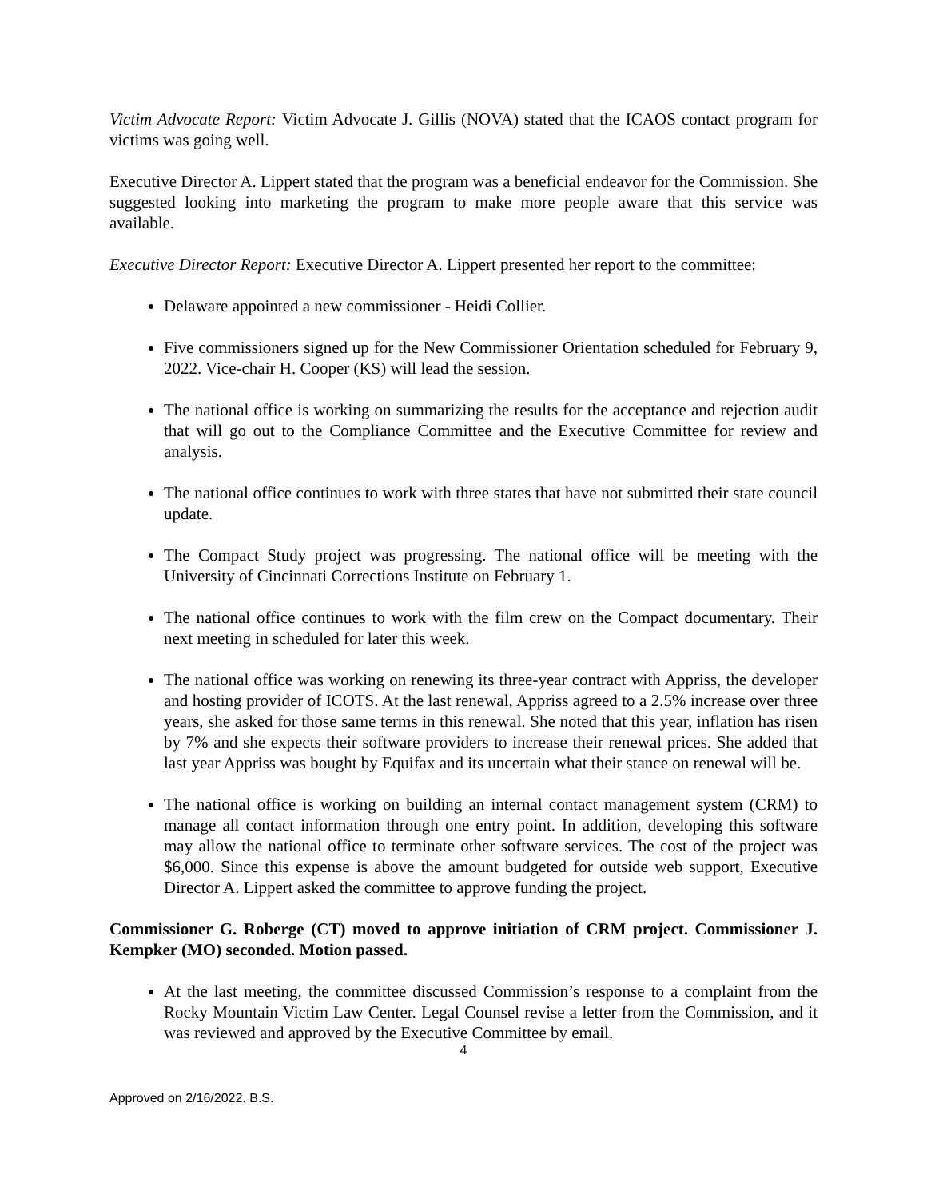Victim Advocate Report: Victim Advocate J. Gillis (NOVA) stated that the ICAOS contact program for victims was going well.
Executive Director A. Lippert stated that the program was a beneficial endeavor for the Commission. She suggested looking into marketing the program to make more people aware that this service was available.
Executive Director Report: Executive Director A. Lippert presented her report to the committee:
Delaware appointed a new commissioner - Heidi Collier.
Five commissioners signed up for the New Commissioner Orientation scheduled for February 9, 2022. Vice-chair H. Cooper (KS) will lead the session.
The national office is working on summarizing the results for the acceptance and rejection audit that will go out to the Compliance Committee and the Executive Committee for review and analysis.
The national office continues to work with three states that have not submitted their state council update.
The Compact Study project was progressing. The national office will be meeting with the University of Cincinnati Corrections Institute on February 1.
The national office continues to work with the film crew on the Compact documentary. Their next meeting in scheduled for later this week.
The national office was working on renewing its three-year contract with Appriss, the developer and hosting provider of ICOTS. At the last renewal, Appriss agreed to a 2.5% increase over three years, she asked for those same terms in this renewal. She noted that this year, inflation has risen by 7% and she expects their software providers to increase their renewal prices. She added that last year Appriss was bought by Equifax and its uncertain what their stance on renewal will be.
The national office is working on building an internal contact management system (CRM) to manage all contact information through one entry point. In addition, developing this software may allow the national office to terminate other software services. The cost of the project was $6,000. Since this expense is above the amount budgeted for outside web support, Executive Director A. Lippert asked the committee to approve funding the project.
Commissioner G. Roberge (CT) moved to approve initiation of CRM project. Commissioner J. Kempker (MO) seconded. Motion passed.
At the last meeting, the committee discussed Commission’s response to a complaint from the Rocky Mountain Victim Law Center. Legal Counsel revise a letter from the Commission, and it was reviewed and approved by the Executive Committee by email.
4
Approved on 2/16/2022. B.S.